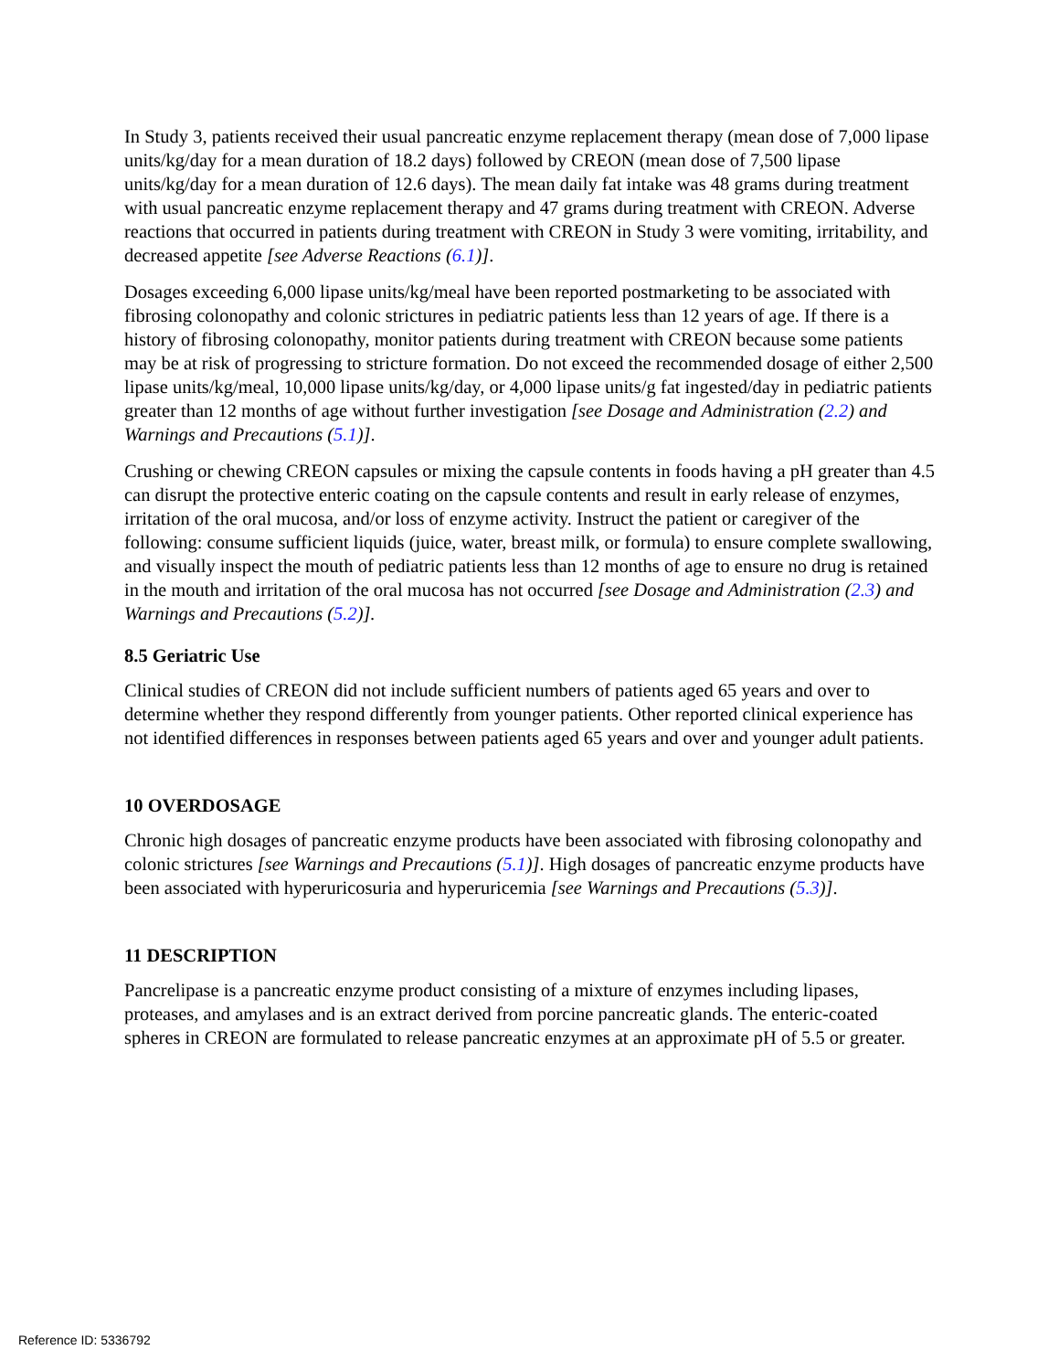In Study 3, patients received their usual pancreatic enzyme replacement therapy (mean dose of 7,000 lipase units/kg/day for a mean duration of 18.2 days) followed by CREON (mean dose of 7,500 lipase units/kg/day for a mean duration of 12.6 days). The mean daily fat intake was 48 grams during treatment with usual pancreatic enzyme replacement therapy and 47 grams during treatment with CREON. Adverse reactions that occurred in patients during treatment with CREON in Study 3 were vomiting, irritability, and decreased appetite [see Adverse Reactions (6.1)].
Dosages exceeding 6,000 lipase units/kg/meal have been reported postmarketing to be associated with fibrosing colonopathy and colonic strictures in pediatric patients less than 12 years of age. If there is a history of fibrosing colonopathy, monitor patients during treatment with CREON because some patients may be at risk of progressing to stricture formation. Do not exceed the recommended dosage of either 2,500 lipase units/kg/meal, 10,000 lipase units/kg/day, or 4,000 lipase units/g fat ingested/day in pediatric patients greater than 12 months of age without further investigation [see Dosage and Administration (2.2) and Warnings and Precautions (5.1)].
Crushing or chewing CREON capsules or mixing the capsule contents in foods having a pH greater than 4.5 can disrupt the protective enteric coating on the capsule contents and result in early release of enzymes, irritation of the oral mucosa, and/or loss of enzyme activity. Instruct the patient or caregiver of the following: consume sufficient liquids (juice, water, breast milk, or formula) to ensure complete swallowing, and visually inspect the mouth of pediatric patients less than 12 months of age to ensure no drug is retained in the mouth and irritation of the oral mucosa has not occurred [see Dosage and Administration (2.3) and Warnings and Precautions (5.2)].
8.5 Geriatric Use
Clinical studies of CREON did not include sufficient numbers of patients aged 65 years and over to determine whether they respond differently from younger patients. Other reported clinical experience has not identified differences in responses between patients aged 65 years and over and younger adult patients.
10 OVERDOSAGE
Chronic high dosages of pancreatic enzyme products have been associated with fibrosing colonopathy and colonic strictures [see Warnings and Precautions (5.1)]. High dosages of pancreatic enzyme products have been associated with hyperuricosuria and hyperuricemia [see Warnings and Precautions (5.3)].
11 DESCRIPTION
Pancrelipase is a pancreatic enzyme product consisting of a mixture of enzymes including lipases, proteases, and amylases and is an extract derived from porcine pancreatic glands. The enteric-coated spheres in CREON are formulated to release pancreatic enzymes at an approximate pH of 5.5 or greater.
Reference ID: 5336792